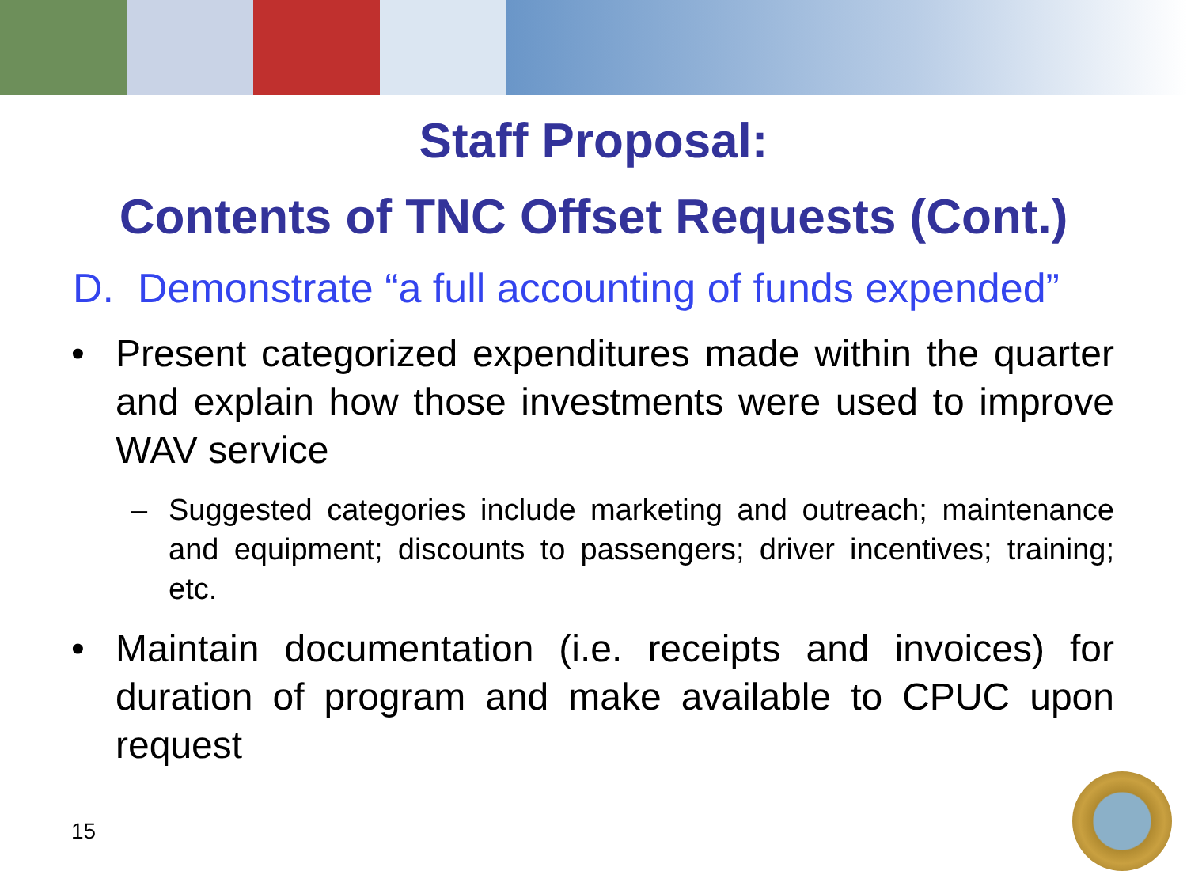Staff Proposal:
Contents of TNC Offset Requests (Cont.)
D. Demonstrate “a full accounting of funds expended”
• Present categorized expenditures made within the quarter and explain how those investments were used to improve WAV service
– Suggested categories include marketing and outreach; maintenance and equipment; discounts to passengers; driver incentives; training; etc.
• Maintain documentation (i.e. receipts and invoices) for duration of program and make available to CPUC upon request
15